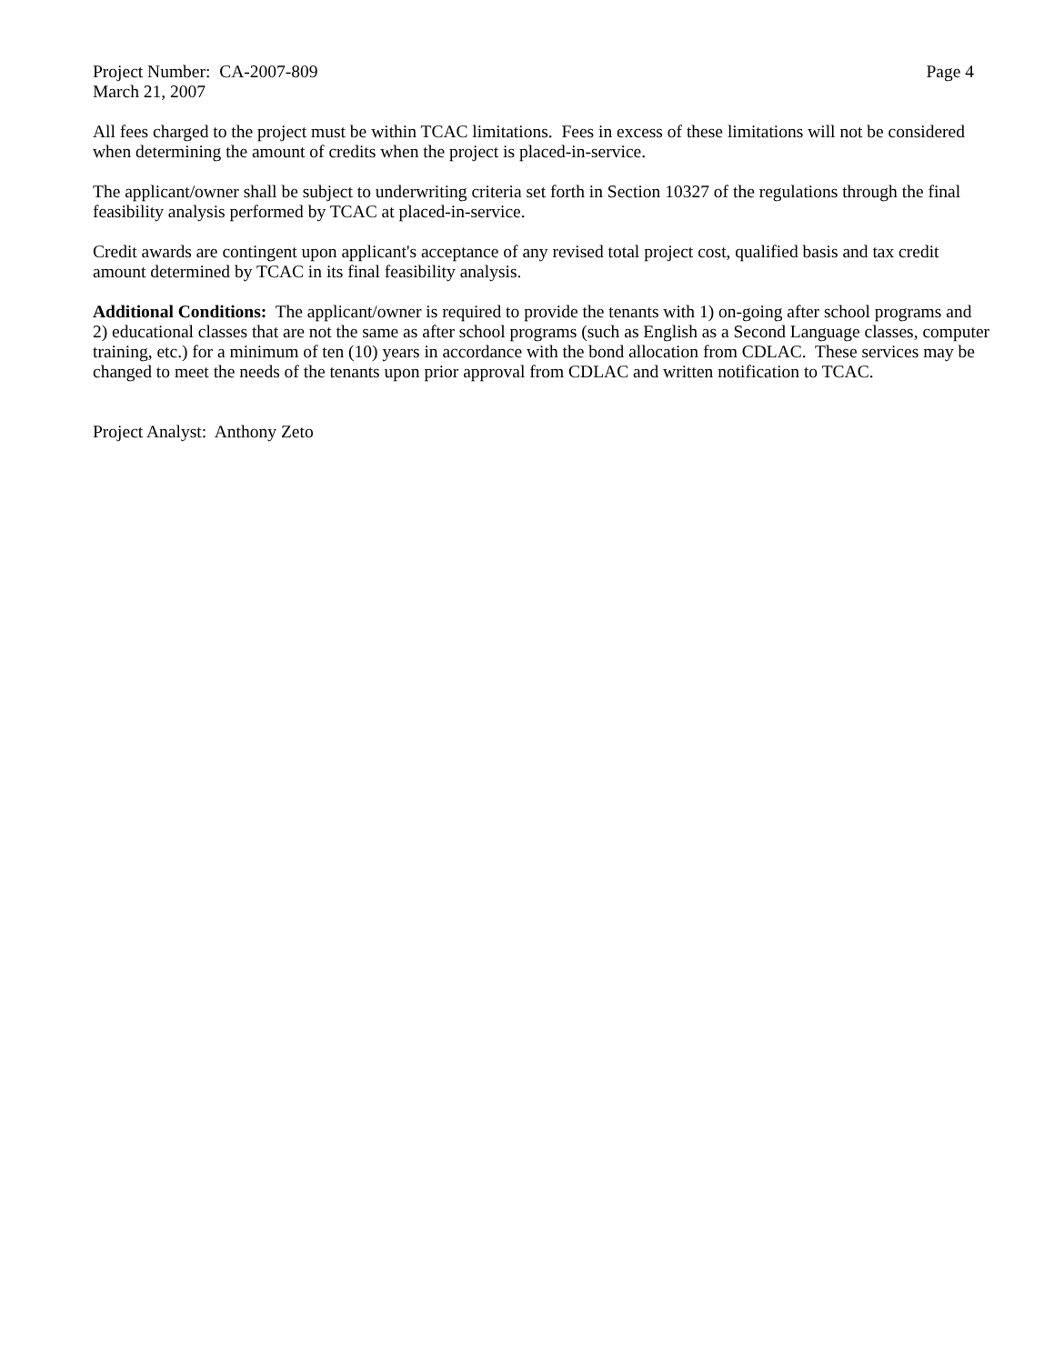Project Number: CA-2007-809 Page 4
March 21, 2007
All fees charged to the project must be within TCAC limitations. Fees in excess of these limitations will not be considered when determining the amount of credits when the project is placed-in-service.
The applicant/owner shall be subject to underwriting criteria set forth in Section 10327 of the regulations through the final feasibility analysis performed by TCAC at placed-in-service.
Credit awards are contingent upon applicant's acceptance of any revised total project cost, qualified basis and tax credit amount determined by TCAC in its final feasibility analysis.
Additional Conditions: The applicant/owner is required to provide the tenants with 1) on-going after school programs and 2) educational classes that are not the same as after school programs (such as English as a Second Language classes, computer training, etc.) for a minimum of ten (10) years in accordance with the bond allocation from CDLAC. These services may be changed to meet the needs of the tenants upon prior approval from CDLAC and written notification to TCAC.
Project Analyst: Anthony Zeto